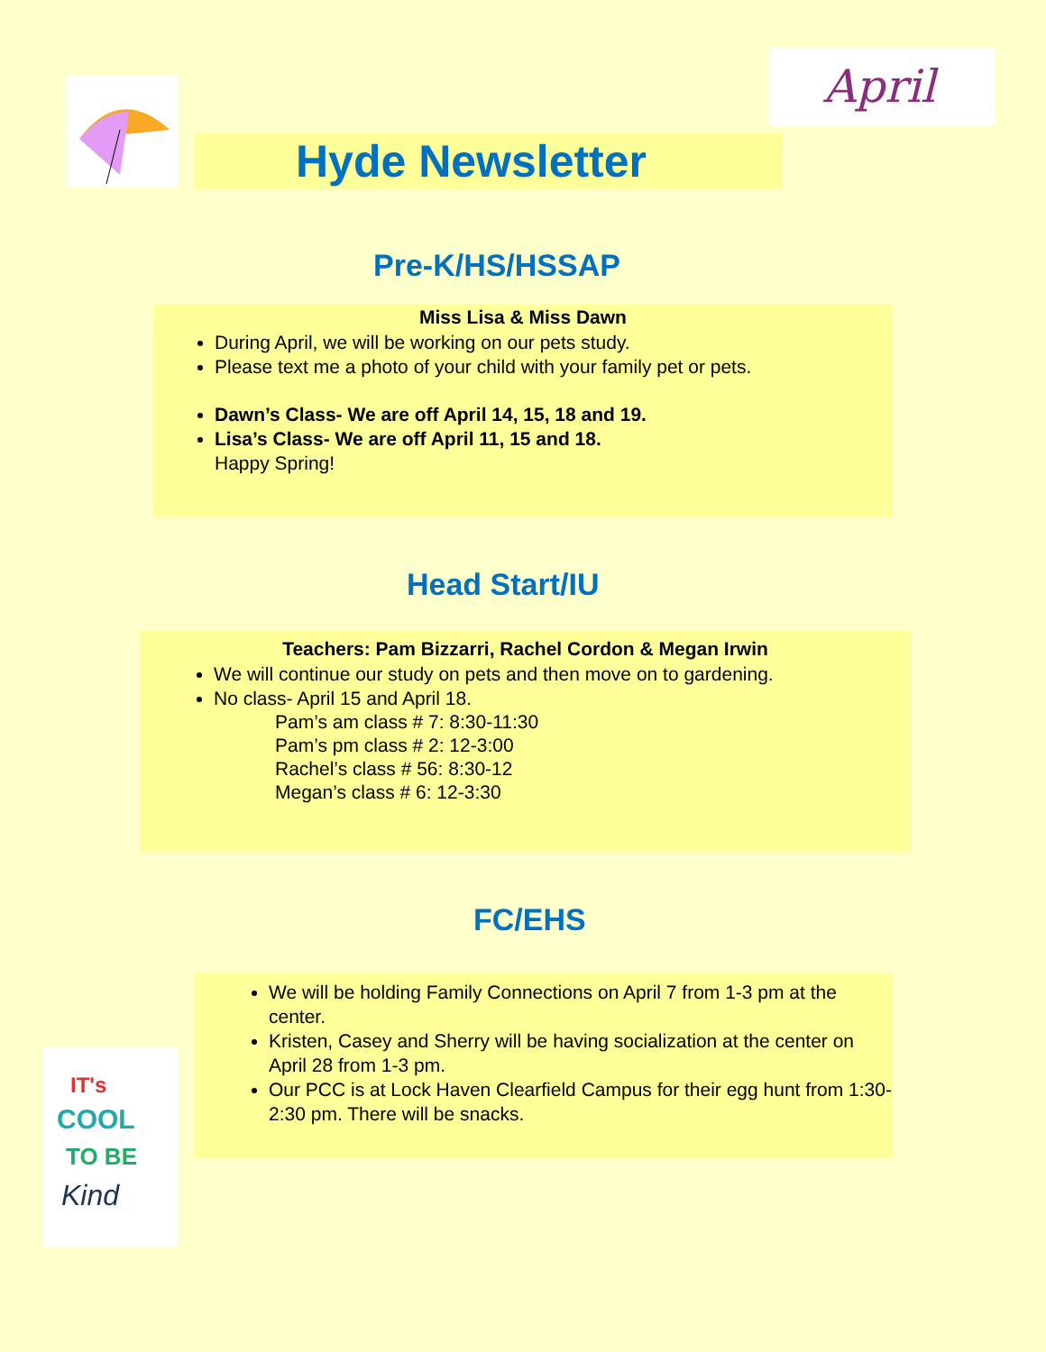April
Hyde Newsletter
Pre-K/HS/HSSAP
Miss Lisa & Miss Dawn
During April, we will be working on our pets study.
Please text me a photo of your child with your family pet or pets.
Dawn’s Class- We are off April 14, 15, 18 and 19.
Lisa’s Class- We are off April 11, 15 and 18.
Happy Spring!
Head Start/IU
Teachers: Pam Bizzarri, Rachel Cordon & Megan Irwin
We will continue our study on pets and then move on to gardening.
No class- April 15 and April 18.
Pam’s am class # 7: 8:30-11:30
Pam’s pm class # 2: 12-3:00
Rachel’s class # 56: 8:30-12
Megan’s class # 6: 12-3:30
FC/EHS
We will be holding Family Connections on April 7 from 1-3 pm at the center.
Kristen, Casey and Sherry will be having socialization at the center on April 28 from 1-3 pm.
Our PCC is at Lock Haven Clearfield Campus for their egg hunt from 1:30-2:30 pm. There will be snacks.
IT's
COOL
TO BE
Kind